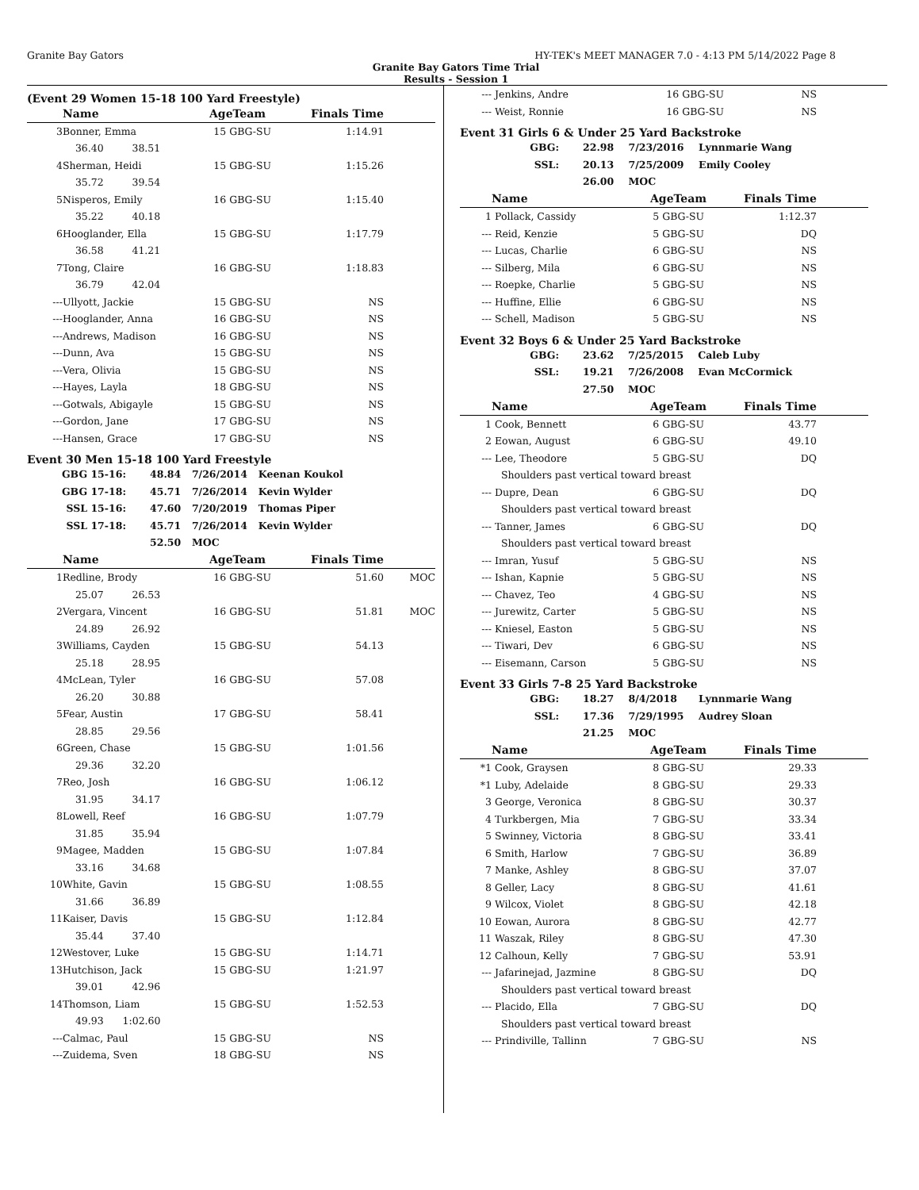Granite Bay Gators HY-TEK's MEET MANAGER 7.0 - 4:13 PM 5/14/2022 Page 8
Granite Bay Gators Time Trial
Results - Session 1
(Event 29 Women 15-18 100 Yard Freestyle)
| | Name | AgeTeam | | Finals Time | |
| --- | --- | --- | --- | --- | --- |
| 3 | Bonner, Emma | 15 | GBG-SU | 1:14.91 | |
| | 36.40 38.51 | | | | |
| 4 | Sherman, Heidi | 15 | GBG-SU | 1:15.26 | |
| | 35.72 39.54 | | | | |
| 5 | Nisperos, Emily | 16 | GBG-SU | 1:15.40 | |
| | 35.22 40.18 | | | | |
| 6 | Hooglander, Ella | 15 | GBG-SU | 1:17.79 | |
| | 36.58 41.21 | | | | |
| 7 | Tong, Claire | 16 | GBG-SU | 1:18.83 | |
| | 36.79 42.04 | | | | |
| --- | Ullyott, Jackie | 15 | GBG-SU | NS | |
| --- | Hooglander, Anna | 16 | GBG-SU | NS | |
| --- | Andrews, Madison | 16 | GBG-SU | NS | |
| --- | Dunn, Ava | 15 | GBG-SU | NS | |
| --- | Vera, Olivia | 15 | GBG-SU | NS | |
| --- | Hayes, Layla | 18 | GBG-SU | NS | |
| --- | Gotwals, Abigayle | 15 | GBG-SU | NS | |
| --- | Gordon, Jane | 17 | GBG-SU | NS | |
| --- | Hansen, Grace | 17 | GBG-SU | NS | |
Event 30 Men 15-18 100 Yard Freestyle
| GBG 15-16: | 48.84 | 7/26/2014 | Keenan Koukol |
| GBG 17-18: | 45.71 | 7/26/2014 | Kevin Wylder |
| SSL 15-16: | 47.60 | 7/20/2019 | Thomas Piper |
| SSL 17-18: | 45.71 | 7/26/2014 | Kevin Wylder |
| | 52.50 | MOC | |
| | Name | AgeTeam | | Finals Time | |
| --- | --- | --- | --- | --- | --- |
| 1 | Redline, Brody | 16 | GBG-SU | 51.60 | MOC |
| | 25.07 26.53 | | | | |
| 2 | Vergara, Vincent | 16 | GBG-SU | 51.81 | MOC |
| | 24.89 26.92 | | | | |
| 3 | Williams, Cayden | 15 | GBG-SU | 54.13 | |
| | 25.18 28.95 | | | | |
| 4 | McLean, Tyler | 16 | GBG-SU | 57.08 | |
| | 26.20 30.88 | | | | |
| 5 | Fear, Austin | 17 | GBG-SU | 58.41 | |
| | 28.85 29.56 | | | | |
| 6 | Green, Chase | 15 | GBG-SU | 1:01.56 | |
| | 29.36 32.20 | | | | |
| 7 | Reo, Josh | 16 | GBG-SU | 1:06.12 | |
| | 31.95 34.17 | | | | |
| 8 | Lowell, Reef | 16 | GBG-SU | 1:07.79 | |
| | 31.85 35.94 | | | | |
| 9 | Magee, Madden | 15 | GBG-SU | 1:07.84 | |
| | 33.16 34.68 | | | | |
| 10 | White, Gavin | 15 | GBG-SU | 1:08.55 | |
| | 31.66 36.89 | | | | |
| 11 | Kaiser, Davis | 15 | GBG-SU | 1:12.84 | |
| | 35.44 37.40 | | | | |
| 12 | Westover, Luke | 15 | GBG-SU | 1:14.71 | |
| 13 | Hutchison, Jack | 15 | GBG-SU | 1:21.97 | |
| | 39.01 42.96 | | | | |
| 14 | Thomson, Liam | 15 | GBG-SU | 1:52.53 | |
| | 49.93 1:02.60 | | | | |
| --- | Calmac, Paul | 15 | GBG-SU | NS | |
| --- | Zuidema, Sven | 18 | GBG-SU | NS | |
| --- | Jenkins, Andre | 16 | GBG-SU | NS | |
| --- | Weist, Ronnie | 16 | GBG-SU | NS | |
Event 31 Girls 6 & Under 25 Yard Backstroke
| GBG: | 22.98 | 7/23/2016 | Lynnmarie Wang |
| SSL: | 20.13 | 7/25/2009 | Emily Cooley |
| | 26.00 | MOC | |
| | Name | AgeTeam | | Finals Time | |
| --- | --- | --- | --- | --- | --- |
| 1 | Pollack, Cassidy | 5 | GBG-SU | 1:12.37 | |
| --- | Reid, Kenzie | 5 | GBG-SU | DQ | |
| --- | Lucas, Charlie | 6 | GBG-SU | NS | |
| --- | Silberg, Mila | 6 | GBG-SU | NS | |
| --- | Roepke, Charlie | 5 | GBG-SU | NS | |
| --- | Huffine, Ellie | 6 | GBG-SU | NS | |
| --- | Schell, Madison | 5 | GBG-SU | NS | |
Event 32 Boys 6 & Under 25 Yard Backstroke
| GBG: | 23.62 | 7/25/2015 | Caleb Luby |
| SSL: | 19.21 | 7/26/2008 | Evan McCormick |
| | 27.50 | MOC | |
| | Name | AgeTeam | | Finals Time | |
| --- | --- | --- | --- | --- | --- |
| 1 | Cook, Bennett | 6 | GBG-SU | 43.77 | |
| 2 | Eowan, August | 6 | GBG-SU | 49.10 | |
| --- | Lee, Theodore | 5 | GBG-SU | DQ | |
| | Shoulders past vertical toward breast | | | | |
| --- | Dupre, Dean | 6 | GBG-SU | DQ | |
| | Shoulders past vertical toward breast | | | | |
| --- | Tanner, James | 6 | GBG-SU | DQ | |
| | Shoulders past vertical toward breast | | | | |
| --- | Imran, Yusuf | 5 | GBG-SU | NS | |
| --- | Ishan, Kapnie | 5 | GBG-SU | NS | |
| --- | Chavez, Teo | 4 | GBG-SU | NS | |
| --- | Jurewitz, Carter | 5 | GBG-SU | NS | |
| --- | Kniesel, Easton | 5 | GBG-SU | NS | |
| --- | Tiwari, Dev | 6 | GBG-SU | NS | |
| --- | Eisemann, Carson | 5 | GBG-SU | NS | |
Event 33 Girls 7-8 25 Yard Backstroke
| GBG: | 18.27 | 8/4/2018 | Lynnmarie Wang |
| SSL: | 17.36 | 7/29/1995 | Audrey Sloan |
| | 21.25 | MOC | |
| | Name | AgeTeam | | Finals Time | |
| --- | --- | --- | --- | --- | --- |
| *1 | Cook, Graysen | 8 | GBG-SU | 29.33 | |
| *1 | Luby, Adelaide | 8 | GBG-SU | 29.33 | |
| 3 | George, Veronica | 8 | GBG-SU | 30.37 | |
| 4 | Turkbergen, Mia | 7 | GBG-SU | 33.34 | |
| 5 | Swinney, Victoria | 8 | GBG-SU | 33.41 | |
| 6 | Smith, Harlow | 7 | GBG-SU | 36.89 | |
| 7 | Manke, Ashley | 8 | GBG-SU | 37.07 | |
| 8 | Geller, Lacy | 8 | GBG-SU | 41.61 | |
| 9 | Wilcox, Violet | 8 | GBG-SU | 42.18 | |
| 10 | Eowan, Aurora | 8 | GBG-SU | 42.77 | |
| 11 | Waszak, Riley | 8 | GBG-SU | 47.30 | |
| 12 | Calhoun, Kelly | 7 | GBG-SU | 53.91 | |
| --- | Jafarinejad, Jazmine | 8 | GBG-SU | DQ | |
| | Shoulders past vertical toward breast | | | | |
| --- | Placido, Ella | 7 | GBG-SU | DQ | |
| | Shoulders past vertical toward breast | | | | |
| --- | Prindiville, Tallinn | 7 | GBG-SU | NS | |